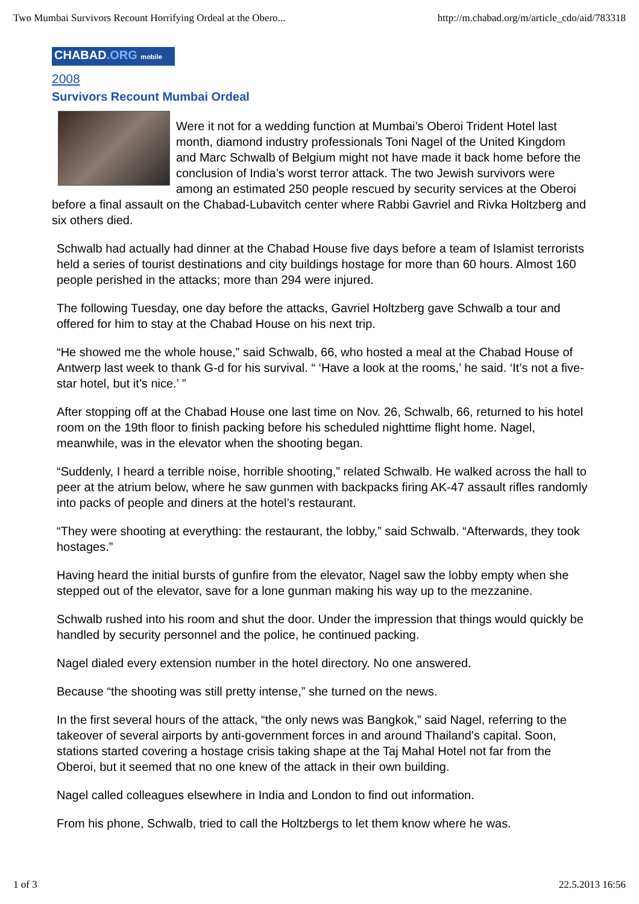Two Mumbai Survivors Recount Horrifying Ordeal at the Obero... http://m.chabad.org/m/article_cdo/aid/783318
CHABAD.ORG mobile
2008
Survivors Recount Mumbai Ordeal
Were it not for a wedding function at Mumbai’s Oberoi Trident Hotel last month, diamond industry professionals Toni Nagel of the United Kingdom and Marc Schwalb of Belgium might not have made it back home before the conclusion of India’s worst terror attack. The two Jewish survivors were among an estimated 250 people rescued by security services at the Oberoi before a final assault on the Chabad-Lubavitch center where Rabbi Gavriel and Rivka Holtzberg and six others died.
Schwalb had actually had dinner at the Chabad House five days before a team of Islamist terrorists held a series of tourist destinations and city buildings hostage for more than 60 hours. Almost 160 people perished in the attacks; more than 294 were injured.
The following Tuesday, one day before the attacks, Gavriel Holtzberg gave Schwalb a tour and offered for him to stay at the Chabad House on his next trip.
“He showed me the whole house,” said Schwalb, 66, who hosted a meal at the Chabad House of Antwerp last week to thank G-d for his survival. “ ‘Have a look at the rooms,’ he said. ‘It’s not a five-star hotel, but it’s nice.’ ”
After stopping off at the Chabad House one last time on Nov. 26, Schwalb, 66, returned to his hotel room on the 19th floor to finish packing before his scheduled nighttime flight home. Nagel, meanwhile, was in the elevator when the shooting began.
“Suddenly, I heard a terrible noise, horrible shooting,” related Schwalb. He walked across the hall to peer at the atrium below, where he saw gunmen with backpacks firing AK-47 assault rifles randomly into packs of people and diners at the hotel’s restaurant.
“They were shooting at everything: the restaurant, the lobby,” said Schwalb. “Afterwards, they took hostages.”
Having heard the initial bursts of gunfire from the elevator, Nagel saw the lobby empty when she stepped out of the elevator, save for a lone gunman making his way up to the mezzanine.
Schwalb rushed into his room and shut the door. Under the impression that things would quickly be handled by security personnel and the police, he continued packing.
Nagel dialed every extension number in the hotel directory. No one answered.
Because “the shooting was still pretty intense,” she turned on the news.
In the first several hours of the attack, “the only news was Bangkok,” said Nagel, referring to the takeover of several airports by anti-government forces in and around Thailand’s capital. Soon, stations started covering a hostage crisis taking shape at the Taj Mahal Hotel not far from the Oberoi, but it seemed that no one knew of the attack in their own building.
Nagel called colleagues elsewhere in India and London to find out information.
From his phone, Schwalb, tried to call the Holtzbergs to let them know where he was.
1 of 3 22.5.2013 16:56